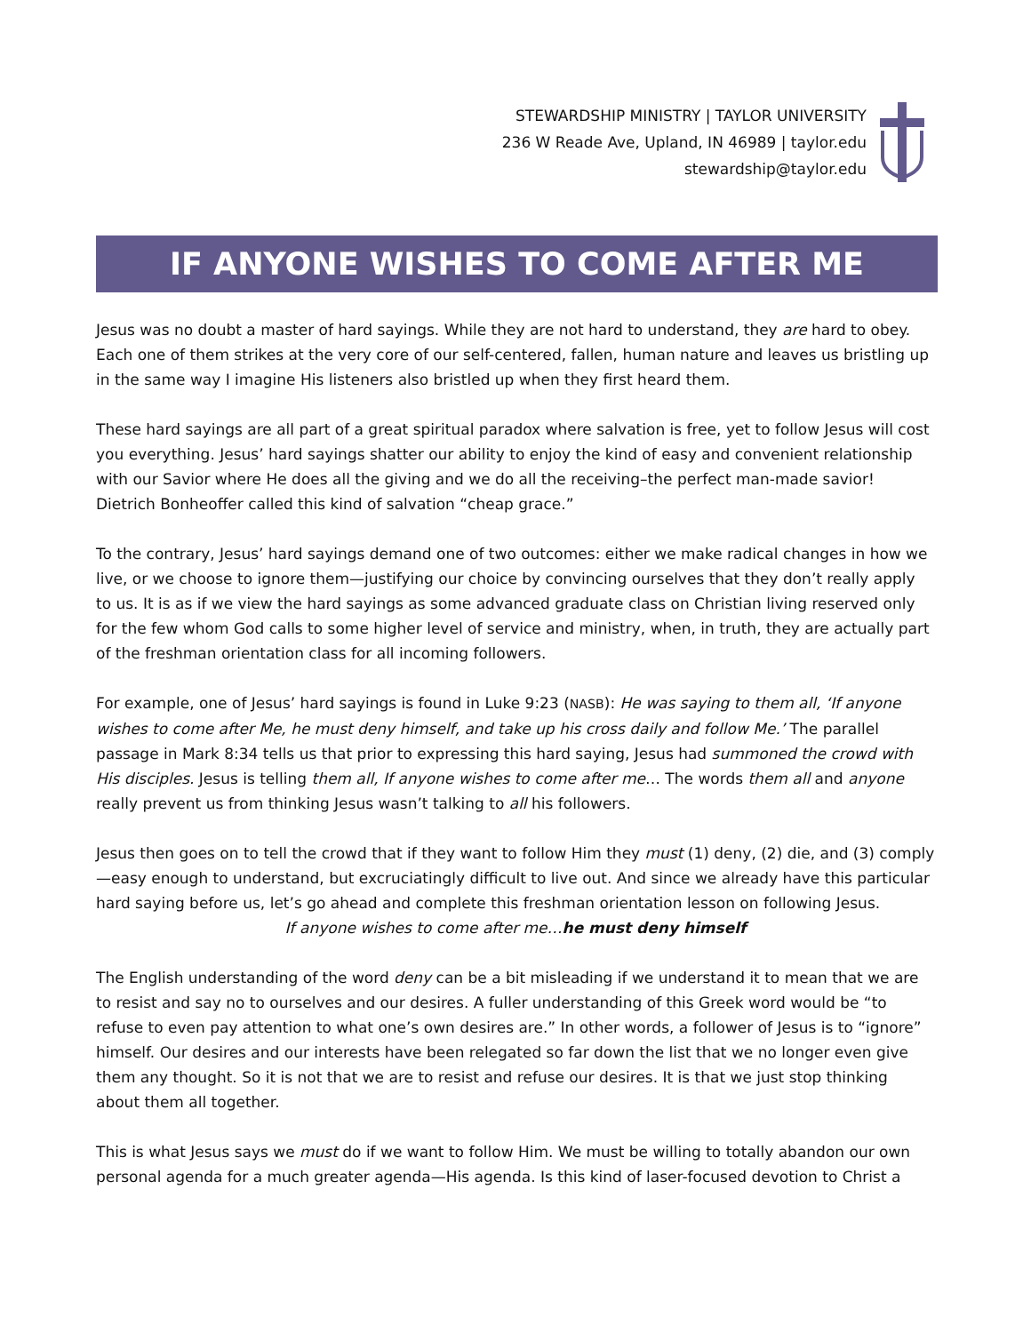STEWARDSHIP MINISTRY | TAYLOR UNIVERSITY
236 W Reade Ave, Upland, IN 46989 | taylor.edu
stewardship@taylor.edu
IF ANYONE WISHES TO COME AFTER ME
Jesus was no doubt a master of hard sayings. While they are not hard to understand, they are hard to obey. Each one of them strikes at the very core of our self-centered, fallen, human nature and leaves us bristling up in the same way I imagine His listeners also bristled up when they first heard them.
These hard sayings are all part of a great spiritual paradox where salvation is free, yet to follow Jesus will cost you everything. Jesus’ hard sayings shatter our ability to enjoy the kind of easy and convenient relationship with our Savior where He does all the giving and we do all the receiving–the perfect man-made savior! Dietrich Bonheoffer called this kind of salvation “cheap grace.”
To the contrary, Jesus’ hard sayings demand one of two outcomes: either we make radical changes in how we live, or we choose to ignore them—justifying our choice by convincing ourselves that they don’t really apply to us. It is as if we view the hard sayings as some advanced graduate class on Christian living reserved only for the few whom God calls to some higher level of service and ministry, when, in truth, they are actually part of the freshman orientation class for all incoming followers.
For example, one of Jesus’ hard sayings is found in Luke 9:23 (NASB): He was saying to them all, ‘If anyone wishes to come after Me, he must deny himself, and take up his cross daily and follow Me.’ The parallel passage in Mark 8:34 tells us that prior to expressing this hard saying, Jesus had summoned the crowd with His disciples. Jesus is telling them all, If anyone wishes to come after me… The words them all and anyone really prevent us from thinking Jesus wasn’t talking to all his followers.
Jesus then goes on to tell the crowd that if they want to follow Him they must (1) deny, (2) die, and (3) comply—easy enough to understand, but excruciatingly difficult to live out. And since we already have this particular hard saying before us, let’s go ahead and complete this freshman orientation lesson on following Jesus.
If anyone wishes to come after me…he must deny himself
The English understanding of the word deny can be a bit misleading if we understand it to mean that we are to resist and say no to ourselves and our desires. A fuller understanding of this Greek word would be “to refuse to even pay attention to what one’s own desires are.” In other words, a follower of Jesus is to “ignore” himself. Our desires and our interests have been relegated so far down the list that we no longer even give them any thought. So it is not that we are to resist and refuse our desires. It is that we just stop thinking about them all together.
This is what Jesus says we must do if we want to follow Him. We must be willing to totally abandon our own personal agenda for a much greater agenda—His agenda. Is this kind of laser-focused devotion to Christ a